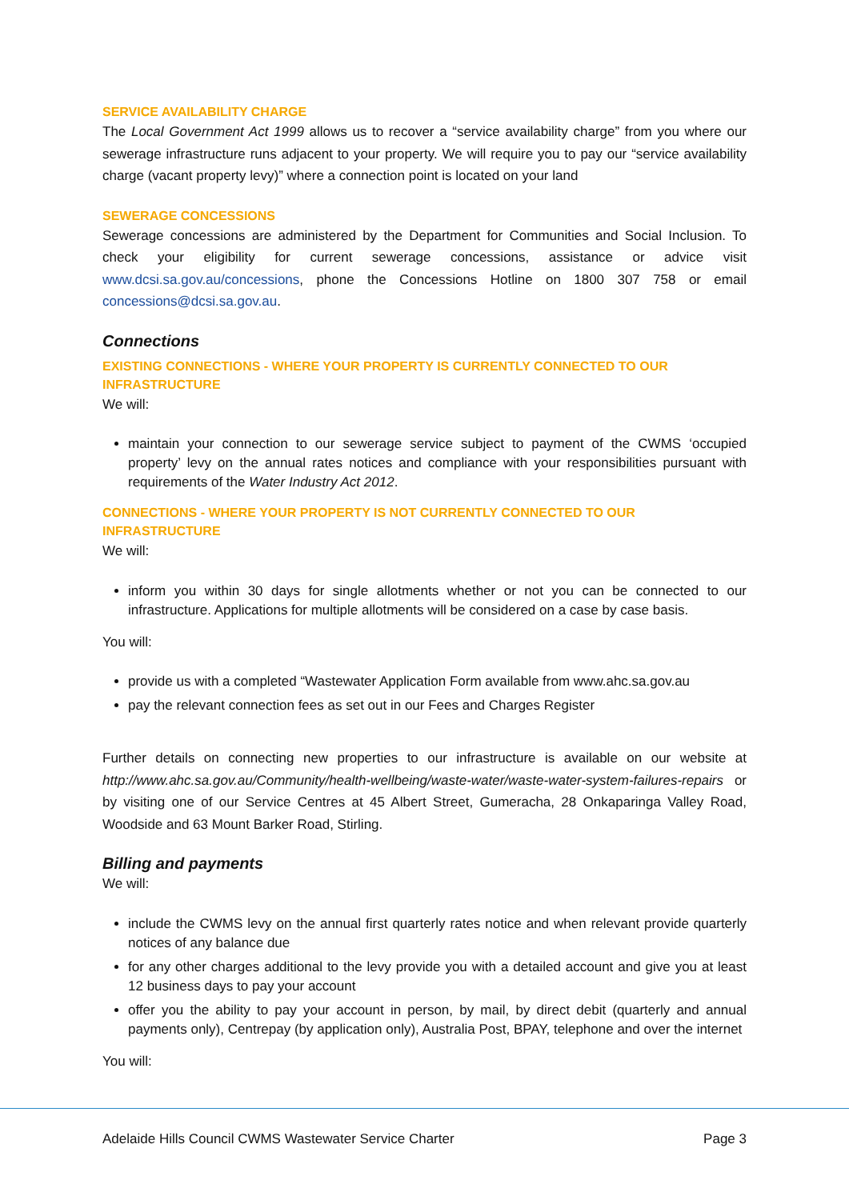SERVICE AVAILABILITY CHARGE
The Local Government Act 1999 allows us to recover a “service availability charge” from you where our sewerage infrastructure runs adjacent to your property. We will require you to pay our “service availability charge (vacant property levy)” where a connection point is located on your land
SEWERAGE CONCESSIONS
Sewerage concessions are administered by the Department for Communities and Social Inclusion. To check your eligibility for current sewerage concessions, assistance or advice visit www.dcsi.sa.gov.au/concessions, phone the Concessions Hotline on 1800 307 758 or email concessions@dcsi.sa.gov.au.
Connections
EXISTING CONNECTIONS - WHERE YOUR PROPERTY IS CURRENTLY CONNECTED TO OUR INFRASTRUCTURE
We will:
maintain your connection to our sewerage service subject to payment of the CWMS ‘occupied property’ levy on the annual rates notices and compliance with your responsibilities pursuant with requirements of the Water Industry Act 2012.
CONNECTIONS - WHERE YOUR PROPERTY IS NOT CURRENTLY CONNECTED TO OUR INFRASTRUCTURE
We will:
inform you within 30 days for single allotments whether or not you can be connected to our infrastructure. Applications for multiple allotments will be considered on a case by case basis.
You will:
provide us with a completed “Wastewater Application Form available from www.ahc.sa.gov.au
pay the relevant connection fees as set out in our Fees and Charges Register
Further details on connecting new properties to our infrastructure is available on our website at http://www.ahc.sa.gov.au/Community/health-wellbeing/waste-water/waste-water-system-failures-repairs or by visiting one of our Service Centres at 45 Albert Street, Gumeracha, 28 Onkaparinga Valley Road, Woodside and 63 Mount Barker Road, Stirling.
Billing and payments
We will:
include the CWMS levy on the annual first quarterly rates notice and when relevant provide quarterly notices of any balance due
for any other charges additional to the levy provide you with a detailed account and give you at least 12 business days to pay your account
offer you the ability to pay your account in person, by mail, by direct debit (quarterly and annual payments only), Centrepay (by application only), Australia Post, BPAY, telephone and over the internet
You will:
Adelaide Hills Council CWMS Wastewater Service Charter Page 3